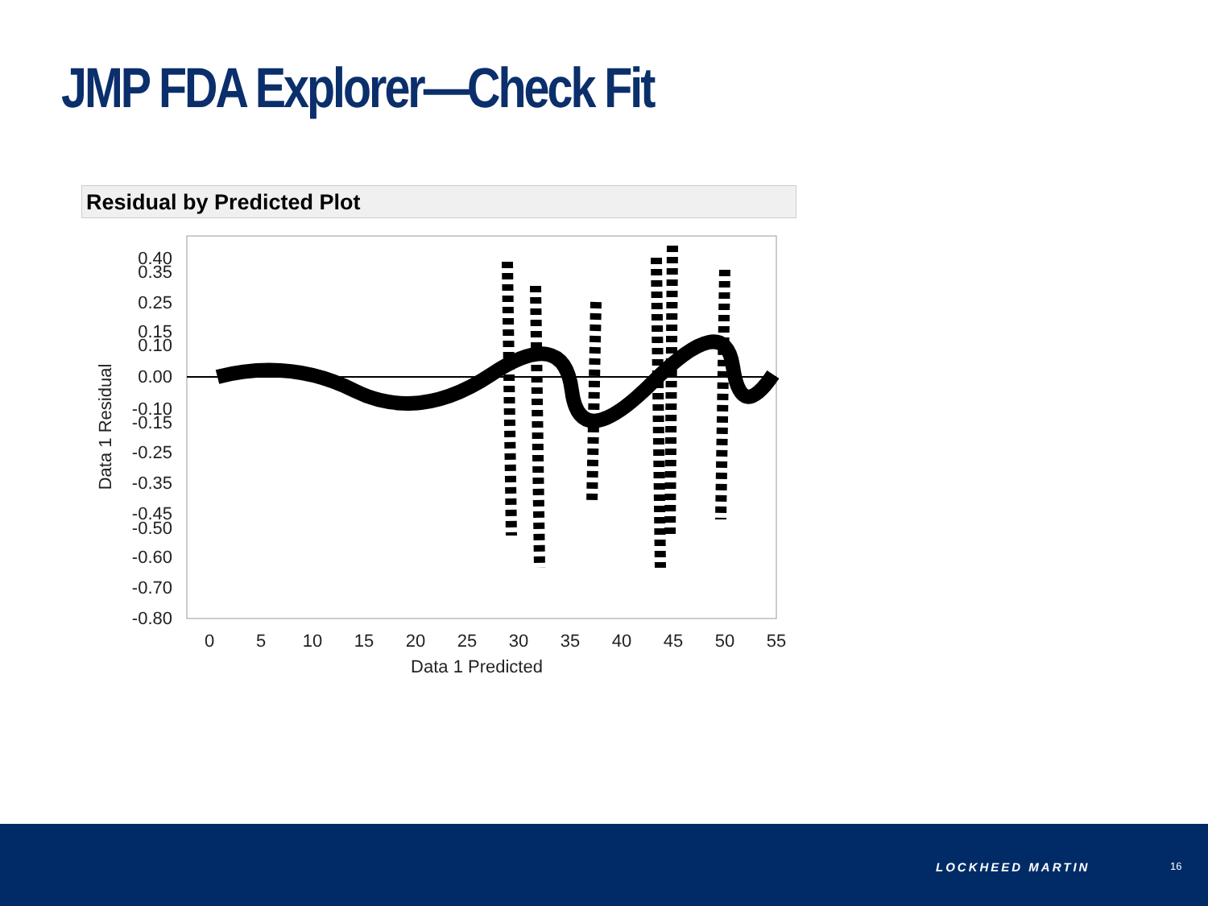JMP FDA Explorer—Check Fit
Residual by Predicted Plot
0.40
0.35
0.25
0.15
0.10
0.00
-0.10
-0.15
-0.25
-0.35
-0.45
-0.50
-0.60
-0.70
-0.80
0
5
10
15
20
25
30
35
40
45
50
55
Data 1 Predicted
Data 1 Residual
LOCKHEED MARTIN 16